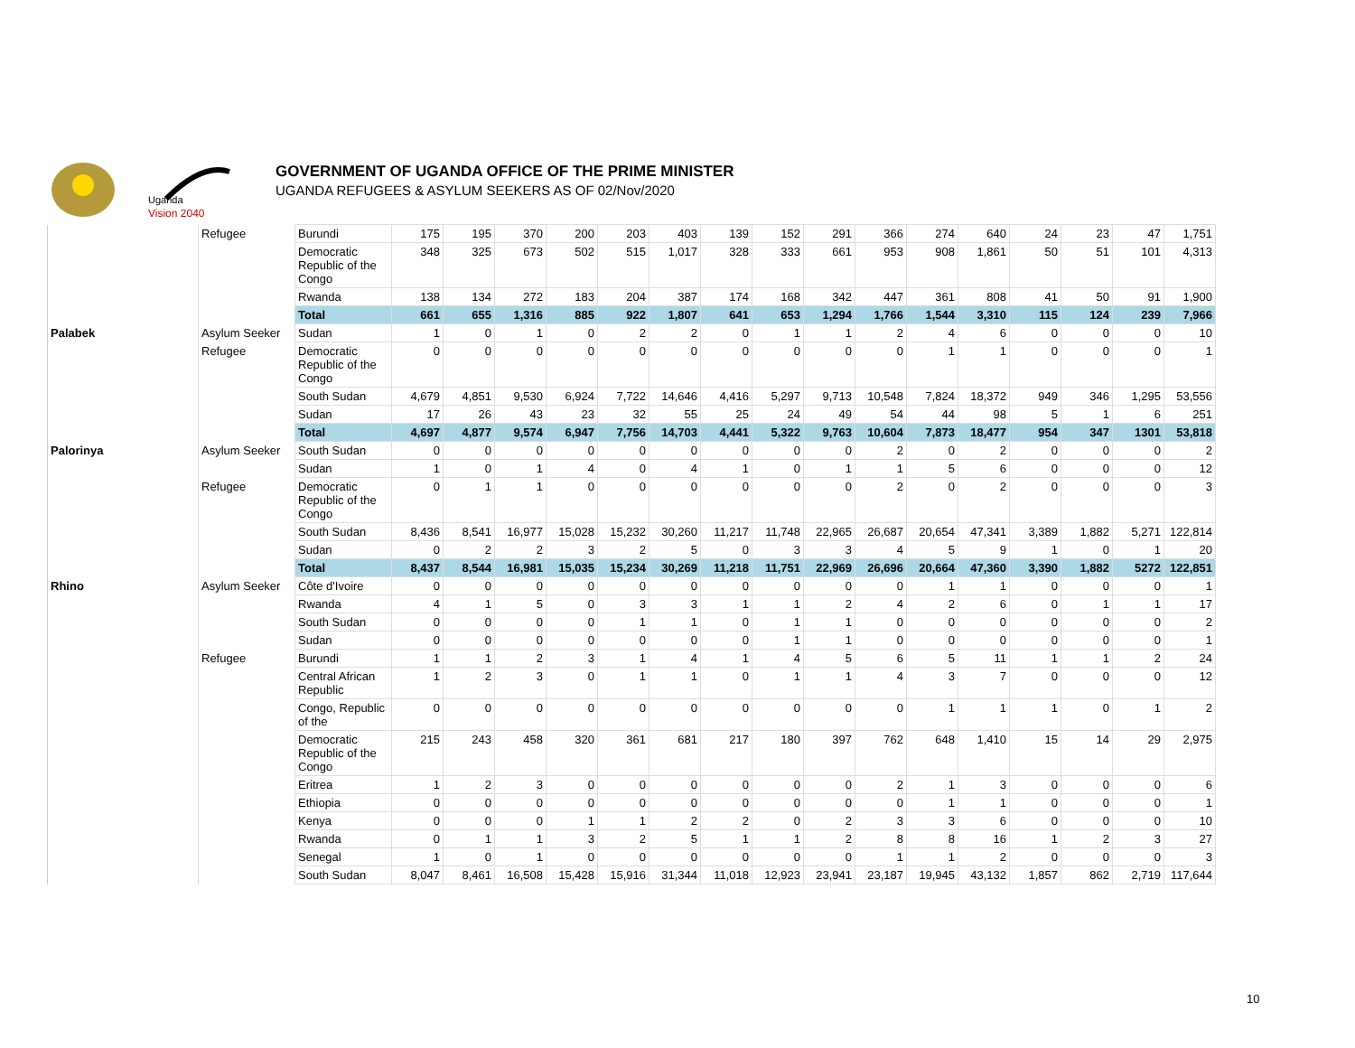Uganda
Vision 2040
GOVERNMENT OF UGANDA OFFICE OF THE PRIME MINISTER
UGANDA REFUGEES & ASYLUM SEEKERS AS OF 02/Nov/2020
| | Refugee | Burundi | 175 | 195 | 370 | 200 | 203 | 403 | 139 | 152 | 291 | 366 | 274 | 640 | 24 | 23 | 47 | 1,751 |
| | | Democratic Republic of the Congo | 348 | 325 | 673 | 502 | 515 | 1,017 | 328 | 333 | 661 | 953 | 908 | 1,861 | 50 | 51 | 101 | 4,313 |
| | | Rwanda | 138 | 134 | 272 | 183 | 204 | 387 | 174 | 168 | 342 | 447 | 361 | 808 | 41 | 50 | 91 | 1,900 |
| | | Total | 661 | 655 | 1,316 | 885 | 922 | 1,807 | 641 | 653 | 1,294 | 1,766 | 1,544 | 3,310 | 115 | 124 | 239 | 7,966 |
| Palabek | Asylum Seeker | Sudan | 1 | 0 | 1 | 0 | 2 | 2 | 0 | 1 | 1 | 2 | 4 | 6 | 0 | 0 | 0 | 10 |
| | Refugee | Democratic Republic of the Congo | 0 | 0 | 0 | 0 | 0 | 0 | 0 | 0 | 0 | 0 | 1 | 1 | 0 | 0 | 0 | 1 |
| | | South Sudan | 4,679 | 4,851 | 9,530 | 6,924 | 7,722 | 14,646 | 4,416 | 5,297 | 9,713 | 10,548 | 7,824 | 18,372 | 949 | 346 | 1,295 | 53,556 |
| | | Sudan | 17 | 26 | 43 | 23 | 32 | 55 | 25 | 24 | 49 | 54 | 44 | 98 | 5 | 1 | 6 | 251 |
| | | Total | 4,697 | 4,877 | 9,574 | 6,947 | 7,756 | 14,703 | 4,441 | 5,322 | 9,763 | 10,604 | 7,873 | 18,477 | 954 | 347 | 1301 | 53,818 |
| Palorinya | Asylum Seeker | South Sudan | 0 | 0 | 0 | 0 | 0 | 0 | 0 | 0 | 0 | 2 | 0 | 2 | 0 | 0 | 0 | 2 |
| | | Sudan | 1 | 0 | 1 | 4 | 0 | 4 | 1 | 0 | 1 | 1 | 5 | 6 | 0 | 0 | 0 | 12 |
| | Refugee | Democratic Republic of the Congo | 0 | 1 | 1 | 0 | 0 | 0 | 0 | 0 | 0 | 2 | 0 | 2 | 0 | 0 | 0 | 3 |
| | | South Sudan | 8,436 | 8,541 | 16,977 | 15,028 | 15,232 | 30,260 | 11,217 | 11,748 | 22,965 | 26,687 | 20,654 | 47,341 | 3,389 | 1,882 | 5,271 | 122,814 |
| | | Sudan | 0 | 2 | 2 | 3 | 2 | 5 | 0 | 3 | 3 | 4 | 5 | 9 | 1 | 0 | 1 | 20 |
| | | Total | 8,437 | 8,544 | 16,981 | 15,035 | 15,234 | 30,269 | 11,218 | 11,751 | 22,969 | 26,696 | 20,664 | 47,360 | 3,390 | 1,882 | 5272 | 122,851 |
| Rhino | Asylum Seeker | Côte d'Ivoire | 0 | 0 | 0 | 0 | 0 | 0 | 0 | 0 | 0 | 0 | 1 | 1 | 0 | 0 | 0 | 1 |
| | | Rwanda | 4 | 1 | 5 | 0 | 3 | 3 | 1 | 1 | 2 | 4 | 2 | 6 | 0 | 1 | 1 | 17 |
| | | South Sudan | 0 | 0 | 0 | 0 | 1 | 1 | 0 | 1 | 1 | 0 | 0 | 0 | 0 | 0 | 0 | 2 |
| | | Sudan | 0 | 0 | 0 | 0 | 0 | 0 | 0 | 1 | 1 | 0 | 0 | 0 | 0 | 0 | 0 | 1 |
| | Refugee | Burundi | 1 | 1 | 2 | 3 | 1 | 4 | 1 | 4 | 5 | 6 | 5 | 11 | 1 | 1 | 2 | 24 |
| | | Central African Republic | 1 | 2 | 3 | 0 | 1 | 1 | 0 | 1 | 1 | 4 | 3 | 7 | 0 | 0 | 0 | 12 |
| | | Congo, Republic of the | 0 | 0 | 0 | 0 | 0 | 0 | 0 | 0 | 0 | 0 | 1 | 1 | 1 | 0 | 1 | 2 |
| | | Democratic Republic of the Congo | 215 | 243 | 458 | 320 | 361 | 681 | 217 | 180 | 397 | 762 | 648 | 1,410 | 15 | 14 | 29 | 2,975 |
| | | Eritrea | 1 | 2 | 3 | 0 | 0 | 0 | 0 | 0 | 0 | 2 | 1 | 3 | 0 | 0 | 0 | 6 |
| | | Ethiopia | 0 | 0 | 0 | 0 | 0 | 0 | 0 | 0 | 0 | 0 | 1 | 1 | 0 | 0 | 0 | 1 |
| | | Kenya | 0 | 0 | 0 | 1 | 1 | 2 | 2 | 0 | 2 | 3 | 3 | 6 | 0 | 0 | 0 | 10 |
| | | Rwanda | 0 | 1 | 1 | 3 | 2 | 5 | 1 | 1 | 2 | 8 | 8 | 16 | 1 | 2 | 3 | 27 |
| | | Senegal | 1 | 0 | 1 | 0 | 0 | 0 | 0 | 0 | 0 | 1 | 1 | 2 | 0 | 0 | 0 | 3 |
| | | South Sudan | 8,047 | 8,461 | 16,508 | 15,428 | 15,916 | 31,344 | 11,018 | 12,923 | 23,941 | 23,187 | 19,945 | 43,132 | 1,857 | 862 | 2,719 | 117,644 |
10